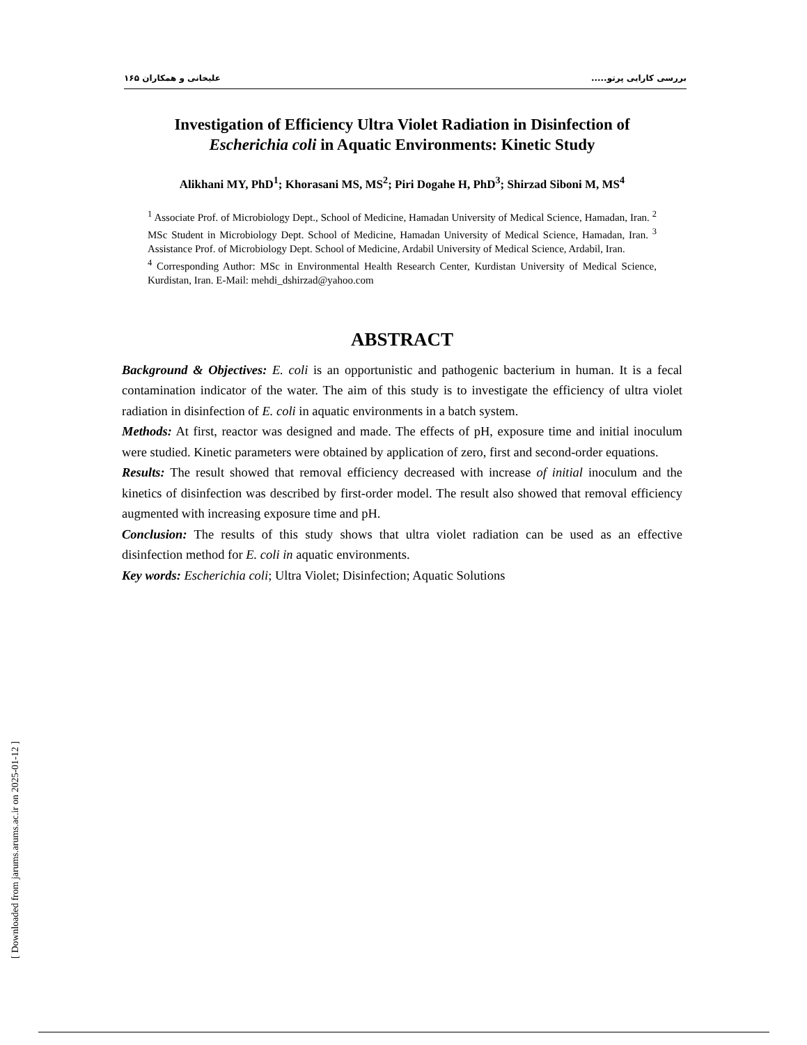بررسی کارایی پرتو..... علیخانی و همکاران ۱۶۵
Investigation of Efficiency Ultra Violet Radiation in Disinfection of
Escherichia coli in Aquatic Environments: Kinetic Study
Alikhani MY, PhD<sup>1</sup>; Khorasani MS, MS<sup>2</sup>; Piri Dogahe H, PhD<sup>3</sup>; Shirzad Siboni M, MS<sup>4</sup>
<sup>1</sup> Associate Prof. of Microbiology Dept., School of Medicine, Hamadan University of Medical Science, Hamadan, Iran. <sup>2</sup> MSc Student in Microbiology Dept. School of Medicine, Hamadan University of Medical Science, Hamadan, Iran. <sup>3</sup> Assistance Prof. of Microbiology Dept. School of Medicine, Ardabil University of Medical Science, Ardabil, Iran.
<sup>4</sup> Corresponding Author: MSc in Environmental Health Research Center, Kurdistan University of Medical Science, Kurdistan, Iran. E-Mail: mehdi_dshirzad@yahoo.com
ABSTRACT
Background & Objectives: E. coli is an opportunistic and pathogenic bacterium in human. It is a fecal contamination indicator of the water. The aim of this study is to investigate the efficiency of ultra violet radiation in disinfection of E. coli in aquatic environments in a batch system.
Methods: At first, reactor was designed and made. The effects of pH, exposure time and initial inoculum were studied. Kinetic parameters were obtained by application of zero, first and second-order equations.
Results: The result showed that removal efficiency decreased with increase of initial inoculum and the kinetics of disinfection was described by first-order model. The result also showed that removal efficiency augmented with increasing exposure time and pH.
Conclusion: The results of this study shows that ultra violet radiation can be used as an effective disinfection method for E. coli in aquatic environments.
Key words: Escherichia coli; Ultra Violet; Disinfection; Aquatic Solutions
[ Downloaded from jarums.arums.ac.ir on 2025-01-12 ]